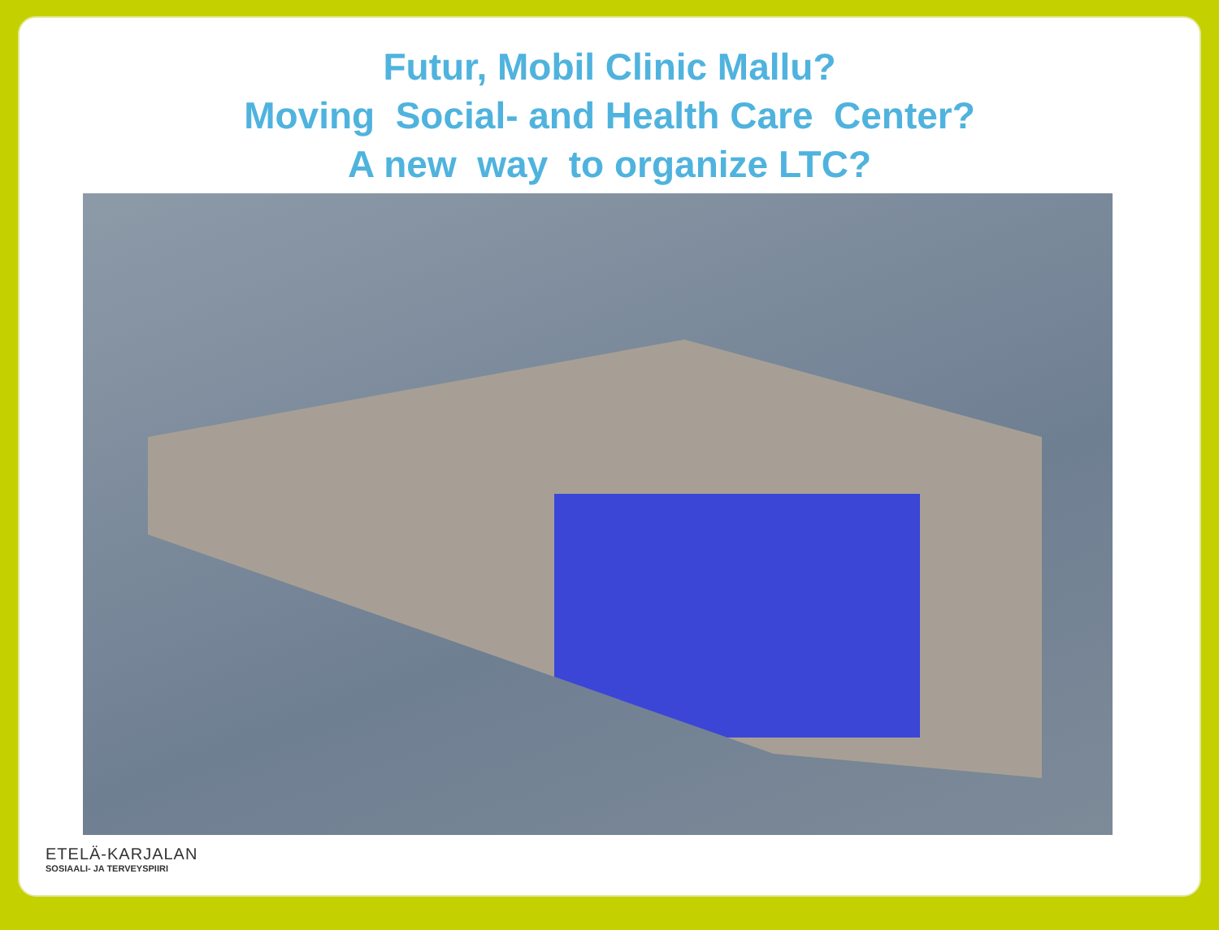Futur, Mobil Clinic Mallu?
Moving Social- and Health Care Center?
A new way to organize LTC?
ETELÄ-KARJALAN
SOSIAALI- JA TERVEYSPIIRI